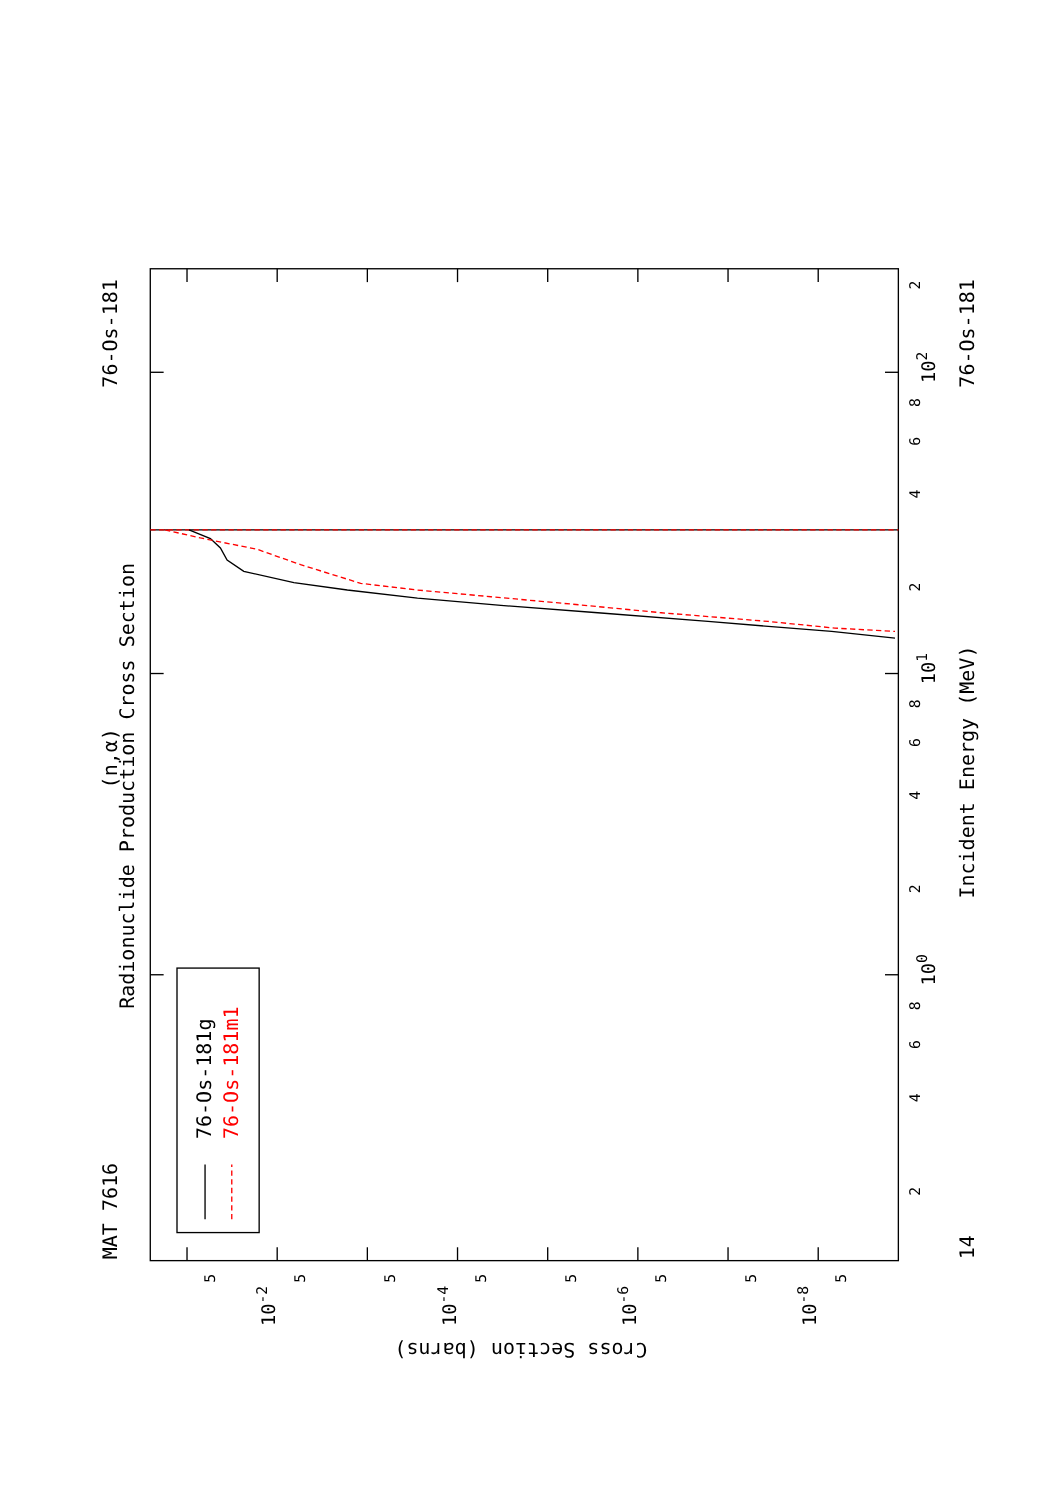Radionuclide Production Cross Section
(n,α)
MAT 7616
76-Os-181
14
76-Os-181
Incident Energy (MeV)
Cross Section (barns)
2
4
6
8
100
2
4
6
8
101
2
4
6
8
102
2
5
10-2
5
5
10-4
5
5
10-6
5
5
10-8
5
76-Os-181g
76-Os-181m1